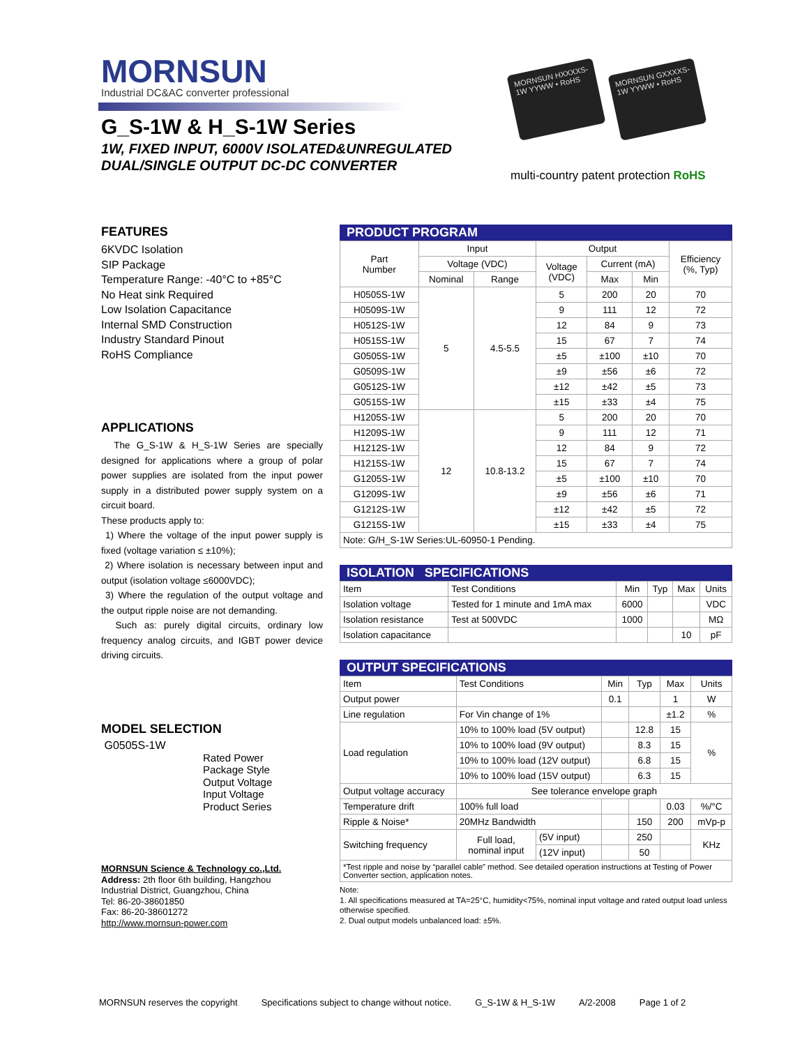MORNSUN
Industrial DC&AC converter professional
G_S-1W & H_S-1W Series
1W, FIXED INPUT, 6000V ISOLATED&UNREGULATED
DUAL/SINGLE OUTPUT DC-DC CONVERTER
MORNSUN HXXXXS-1W YYWW • RoHS
MORNSUN GXXXXS-1W YYWW • RoHS
multi-country patent protection RoHS
FEATURES
6KVDC Isolation
SIP Package
Temperature Range: -40°C to +85°C
No Heat sink Required
Low Isolation Capacitance
Internal SMD Construction
Industry Standard Pinout
RoHS Compliance
APPLICATIONS
The G_S-1W & H_S-1W Series are specially designed for applications where a group of polar power supplies are isolated from the input power supply in a distributed power supply system on a circuit board.
These products apply to:
1) Where the voltage of the input power supply is fixed (voltage variation ≤ ±10%);
2) Where isolation is necessary between input and output (isolation voltage ≤6000VDC);
3) Where the regulation of the output voltage and the output ripple noise are not demanding.
Such as: purely digital circuits, ordinary low frequency analog circuits, and IGBT power device driving circuits.
MODEL SELECTION
G0505S-1W
Rated Power
Package Style
Output Voltage
Input Voltage
Product Series
MORNSUN Science & Technology co.,Ltd.
Address: 2th floor 6th building, Hangzhou
Industrial District, Guangzhou, China
Tel: 86-20-38601850
Fax: 86-20-38601272
http://www.mornsun-power.com
PRODUCT PROGRAM
| Part Number | Input | | Output | | | Efficiency (%, Typ) |
| --- | --- | --- | --- | --- | --- | --- |
| | Voltage (VDC) | | Voltage (VDC) | Current (mA) | | |
| | Nominal | Range | | Max | Min | |
| H0505S-1W | 5 | 4.5-5.5 | 5 | 200 | 20 | 70 |
| H0509S-1W | | | 9 | 111 | 12 | 72 |
| H0512S-1W | | | 12 | 84 | 9 | 73 |
| H0515S-1W | | | 15 | 67 | 7 | 74 |
| G0505S-1W | | | ±5 | ±100 | ±10 | 70 |
| G0509S-1W | | | ±9 | ±56 | ±6 | 72 |
| G0512S-1W | | | ±12 | ±42 | ±5 | 73 |
| G0515S-1W | | | ±15 | ±33 | ±4 | 75 |
| H1205S-1W | 12 | 10.8-13.2 | 5 | 200 | 20 | 70 |
| H1209S-1W | | | 9 | 111 | 12 | 71 |
| H1212S-1W | | | 12 | 84 | 9 | 72 |
| H1215S-1W | | | 15 | 67 | 7 | 74 |
| G1205S-1W | | | ±5 | ±100 | ±10 | 70 |
| G1209S-1W | | | ±9 | ±56 | ±6 | 71 |
| G1212S-1W | | | ±12 | ±42 | ±5 | 72 |
| G1215S-1W | | | ±15 | ±33 | ±4 | 75 |
| Note: G/H_S-1W Series:UL-60950-1 Pending. | | | | | | |
ISOLATION SPECIFICATIONS
| Item | Test Conditions | Min | Typ | Max | Units |
| Isolation voltage | Tested for 1 minute and 1mA max | 6000 | | | VDC |
| Isolation resistance | Test at 500VDC | 1000 | | | MΩ |
| Isolation capacitance | | | | 10 | pF |
OUTPUT SPECIFICATIONS
| Item | Test Conditions | | Min | Typ | Max | Units |
| Output power | | | 0.1 | | 1 | W |
| Line regulation | For Vin change of 1% | | | | ±1.2 | % |
| Load regulation | 10% to 100% load (5V output) | | | 12.8 | 15 | % |
| | 10% to 100% load (9V output) | | | 8.3 | 15 | |
| | 10% to 100% load (12V output) | | | 6.8 | 15 | |
| | 10% to 100% load (15V output) | | | 6.3 | 15 | |
| Output voltage accuracy | See tolerance envelope graph | | | | | |
| Temperature drift | 100% full load | | | | 0.03 | %/°C |
| Ripple & Noise* | 20MHz Bandwidth | | | 150 | 200 | mVp-p |
| Switching frequency | Full load, nominal input | (5V input) | | 250 | | KHz |
| | | (12V input) | | 50 | | |
| *Test ripple and noise by “parallel cable” method. See detailed operation instructions at Testing of Power Converter section, application notes. | | | | | | |
Note:
1. All specifications measured at TA=25°C, humidity<75%, nominal input voltage and rated output load unless otherwise specified.
2. Dual output models unbalanced load: ±5%.
MORNSUN reserves the copyright Specifications subject to change without notice. G_S-1W & H_S-1W A/2-2008 Page 1 of 2